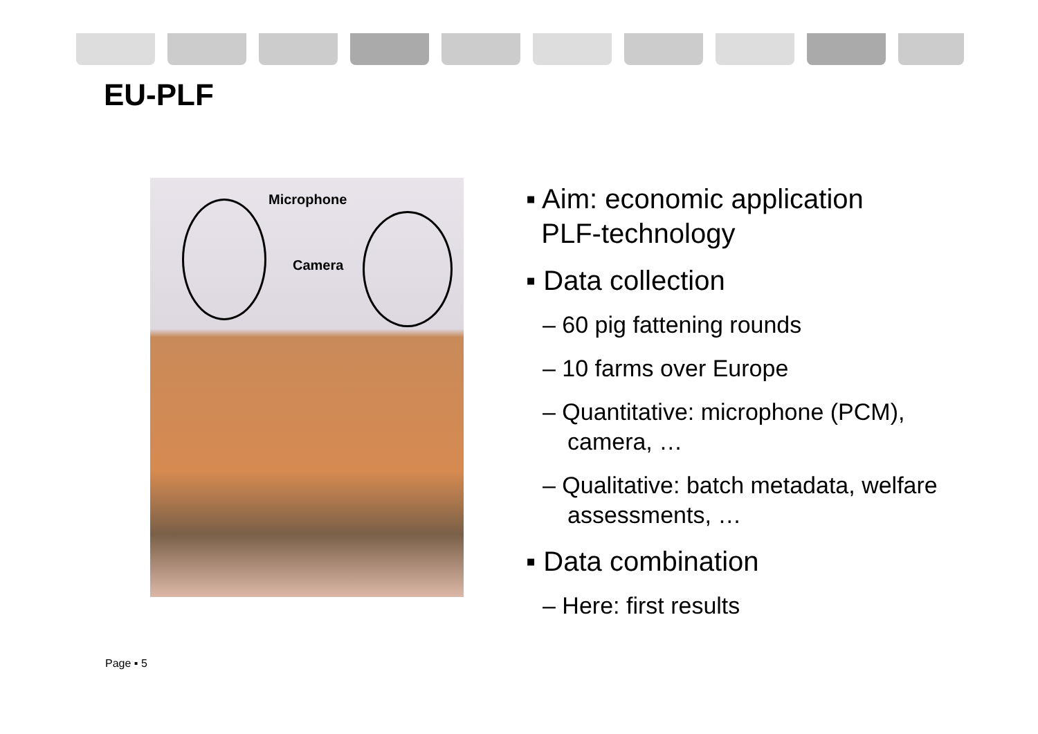EU-PLF
Microphone
Camera
▪ Aim: economic application
PLF-technology
▪ Data collection
– 60 pig fattening rounds
– 10 farms over Europe
– Quantitative: microphone (PCM), camera, …
– Qualitative: batch metadata, welfare assessments, …
▪ Data combination
– Here: first results
Page ▪ 5